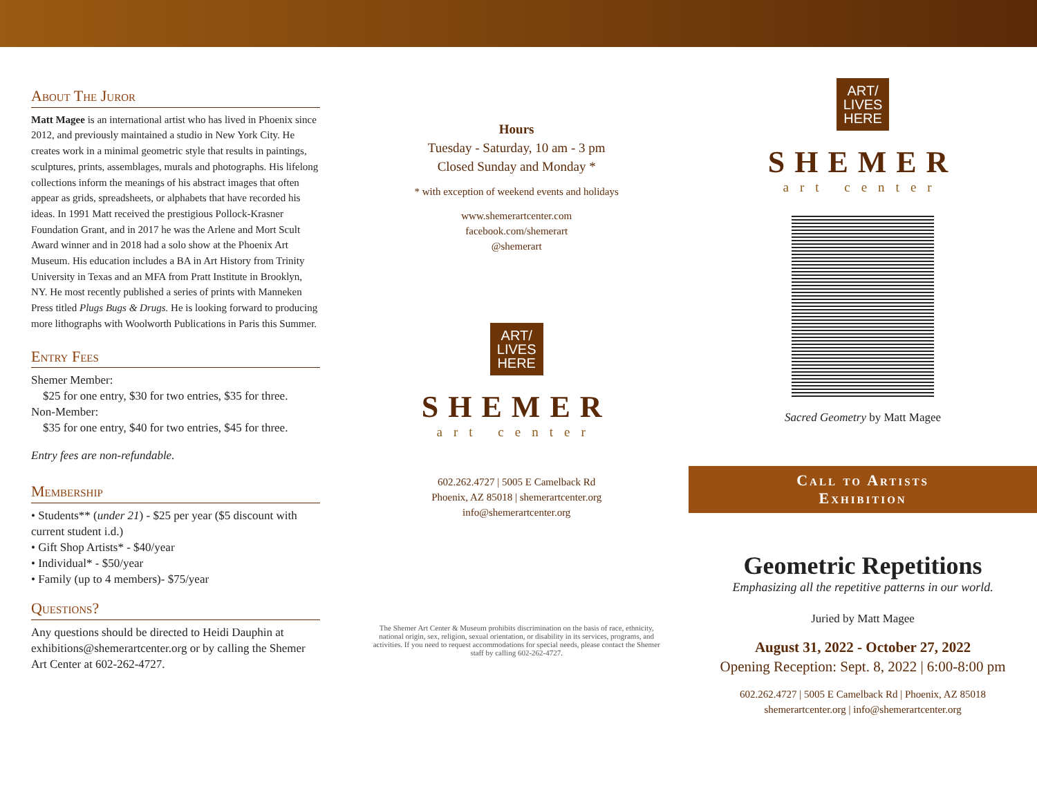About The Juror
Matt Magee is an international artist who has lived in Phoenix since 2012, and previously maintained a studio in New York City. He creates work in a minimal geometric style that results in paintings, sculptures, prints, assemblages, murals and photographs. His lifelong collections inform the meanings of his abstract images that often appear as grids, spreadsheets, or alphabets that have recorded his ideas. In 1991 Matt received the prestigious Pollock-Krasner Foundation Grant, and in 2017 he was the Arlene and Mort Scult Award winner and in 2018 had a solo show at the Phoenix Art Museum. His education includes a BA in Art History from Trinity University in Texas and an MFA from Pratt Institute in Brooklyn, NY. He most recently published a series of prints with Manneken Press titled Plugs Bugs & Drugs. He is looking forward to producing more lithographs with Woolworth Publications in Paris this Summer.
Entry Fees
Shemer Member:
$25 for one entry, $30 for two entries, $35 for three.
Non-Member:
$35 for one entry, $40 for two entries, $45 for three.
Entry fees are non-refundable.
Membership
• Students** (under 21) - $25 per year ($5 discount with current student i.d.)
• Gift Shop Artists* - $40/year
• Individual* - $50/year
• Family (up to 4 members)- $75/year
Questions?
Any questions should be directed to Heidi Dauphin at exhibitions@shemerartcenter.org or by calling the Shemer Art Center at 602-262-4727.
Hours
Tuesday - Saturday, 10 am - 3 pm
Closed Sunday and Monday *
* with exception of weekend events and holidays
www.shemerartcenter.com
facebook.com/shemerart
@shemerart
ART/
LIVES
HERE
SHEMER
art center
602.262.4727 | 5005 E Camelback Rd
Phoenix, AZ 85018 | shemerartcenter.org
info@shemerartcenter.org
The Shemer Art Center & Museum prohibits discrimination on the basis of race, ethnicity, national origin, sex, religion, sexual orientation, or disability in its services, programs, and activities. If you need to request accommodations for special needs, please contact the Shemer staff by calling 602-262-4727.
ART/
LIVES
HERE
SHEMER
art center
Sacred Geometry by Matt Magee
Call to Artists
Exhibition
Geometric Repetitions
Emphasizing all the repetitive patterns in our world.
Juried by Matt Magee
August 31, 2022 - October 27, 2022
Opening Reception: Sept. 8, 2022 | 6:00-8:00 pm
602.262.4727 | 5005 E Camelback Rd | Phoenix, AZ 85018
shemerartcenter.org | info@shemerartcenter.org